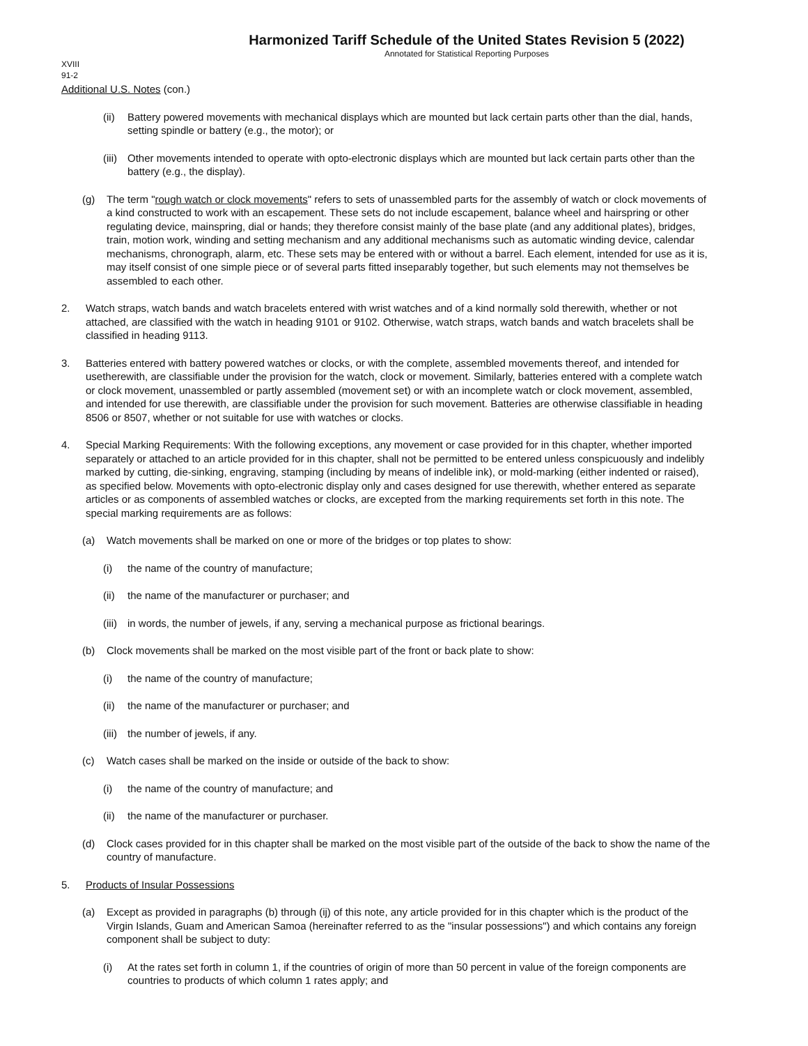Harmonized Tariff Schedule of the United States Revision 5 (2022)
Annotated for Statistical Reporting Purposes
XVIII
91-2
Additional U.S. Notes (con.)
(ii) Battery powered movements with mechanical displays which are mounted but lack certain parts other than the dial, hands, setting spindle or battery (e.g., the motor); or
(iii) Other movements intended to operate with opto-electronic displays which are mounted but lack certain parts other than the battery (e.g., the display).
(g) The term "rough watch or clock movements" refers to sets of unassembled parts for the assembly of watch or clock movements of a kind constructed to work with an escapement. These sets do not include escapement, balance wheel and hairspring or other regulating device, mainspring, dial or hands; they therefore consist mainly of the base plate (and any additional plates), bridges, train, motion work, winding and setting mechanism and any additional mechanisms such as automatic winding device, calendar mechanisms, chronograph, alarm, etc. These sets may be entered with or without a barrel. Each element, intended for use as it is, may itself consist of one simple piece or of several parts fitted inseparably together, but such elements may not themselves be assembled to each other.
2. Watch straps, watch bands and watch bracelets entered with wrist watches and of a kind normally sold therewith, whether or not attached, are classified with the watch in heading 9101 or 9102. Otherwise, watch straps, watch bands and watch bracelets shall be classified in heading 9113.
3. Batteries entered with battery powered watches or clocks, or with the complete, assembled movements thereof, and intended for usetherewith, are classifiable under the provision for the watch, clock or movement. Similarly, batteries entered with a complete watch or clock movement, unassembled or partly assembled (movement set) or with an incomplete watch or clock movement, assembled, and intended for use therewith, are classifiable under the provision for such movement. Batteries are otherwise classifiable in heading 8506 or 8507, whether or not suitable for use with watches or clocks.
4. Special Marking Requirements: With the following exceptions, any movement or case provided for in this chapter, whether imported separately or attached to an article provided for in this chapter, shall not be permitted to be entered unless conspicuously and indelibly marked by cutting, die-sinking, engraving, stamping (including by means of indelible ink), or mold-marking (either indented or raised), as specified below. Movements with opto-electronic display only and cases designed for use therewith, whether entered as separate articles or as components of assembled watches or clocks, are excepted from the marking requirements set forth in this note. The special marking requirements are as follows:
(a) Watch movements shall be marked on one or more of the bridges or top plates to show:
(i) the name of the country of manufacture;
(ii) the name of the manufacturer or purchaser; and
(iii) in words, the number of jewels, if any, serving a mechanical purpose as frictional bearings.
(b) Clock movements shall be marked on the most visible part of the front or back plate to show:
(i) the name of the country of manufacture;
(ii) the name of the manufacturer or purchaser; and
(iii) the number of jewels, if any.
(c) Watch cases shall be marked on the inside or outside of the back to show:
(i) the name of the country of manufacture; and
(ii) the name of the manufacturer or purchaser.
(d) Clock cases provided for in this chapter shall be marked on the most visible part of the outside of the back to show the name of the country of manufacture.
5. Products of Insular Possessions
(a) Except as provided in paragraphs (b) through (ij) of this note, any article provided for in this chapter which is the product of the Virgin Islands, Guam and American Samoa (hereinafter referred to as the "insular possessions") and which contains any foreign component shall be subject to duty:
(i) At the rates set forth in column 1, if the countries of origin of more than 50 percent in value of the foreign components are countries to products of which column 1 rates apply; and